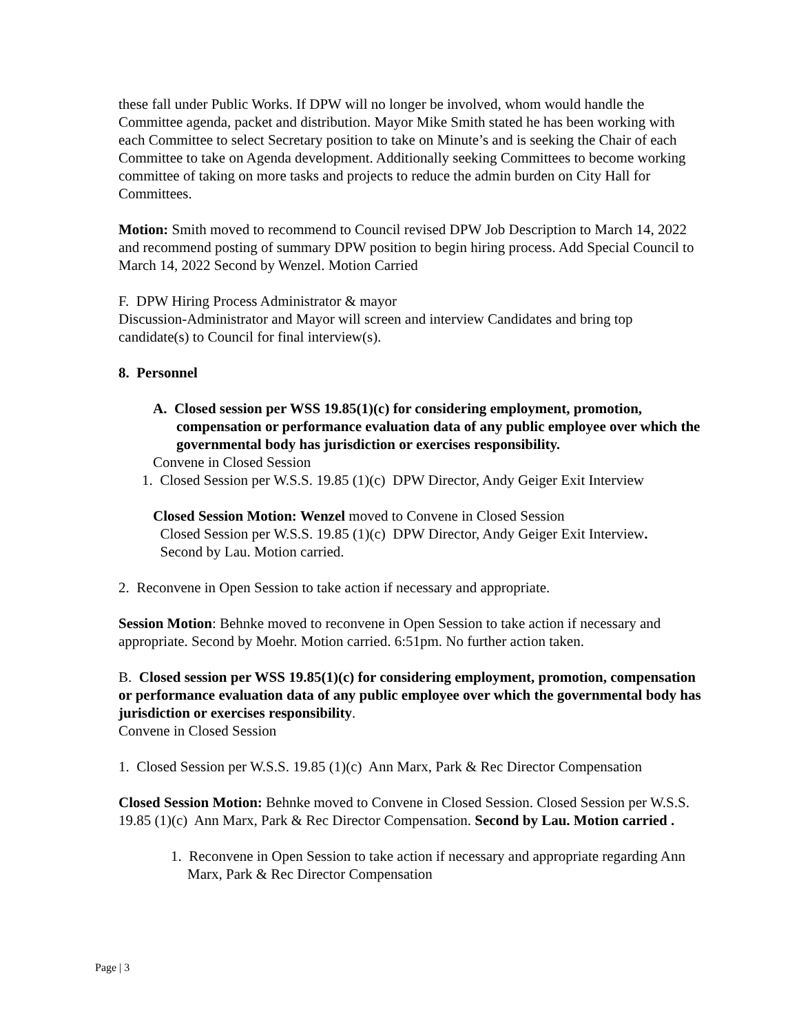these fall under Public Works. If DPW will no longer be involved, whom would handle the Committee agenda, packet and distribution. Mayor Mike Smith stated he has been working with each Committee to select Secretary position to take on Minute’s and is seeking the Chair of each Committee to take on Agenda development. Additionally seeking Committees to become working committee of taking on more tasks and projects to reduce the admin burden on City Hall for Committees.
Motion: Smith moved to recommend to Council revised DPW Job Description to March 14, 2022 and recommend posting of summary DPW position to begin hiring process. Add Special Council to March 14, 2022 Second by Wenzel. Motion Carried
F. DPW Hiring Process Administrator & mayor
Discussion-Administrator and Mayor will screen and interview Candidates and bring top candidate(s) to Council for final interview(s).
8. Personnel
A. Closed session per WSS 19.85(1)(c) for considering employment, promotion, compensation or performance evaluation data of any public employee over which the governmental body has jurisdiction or exercises responsibility.
Convene in Closed Session
1. Closed Session per W.S.S. 19.85 (1)(c) DPW Director, Andy Geiger Exit Interview
Closed Session Motion: Wenzel moved to Convene in Closed Session
Closed Session per W.S.S. 19.85 (1)(c) DPW Director, Andy Geiger Exit Interview.
Second by Lau. Motion carried.
2. Reconvene in Open Session to take action if necessary and appropriate.
Session Motion: Behnke moved to reconvene in Open Session to take action if necessary and appropriate. Second by Moehr. Motion carried. 6:51pm. No further action taken.
B. Closed session per WSS 19.85(1)(c) for considering employment, promotion, compensation or performance evaluation data of any public employee over which the governmental body has jurisdiction or exercises responsibility.
Convene in Closed Session
1. Closed Session per W.S.S. 19.85 (1)(c) Ann Marx, Park & Rec Director Compensation
Closed Session Motion: Behnke moved to Convene in Closed Session. Closed Session per W.S.S. 19.85 (1)(c) Ann Marx, Park & Rec Director Compensation. Second by Lau. Motion carried .
1. Reconvene in Open Session to take action if necessary and appropriate regarding Ann Marx, Park & Rec Director Compensation
Page | 3